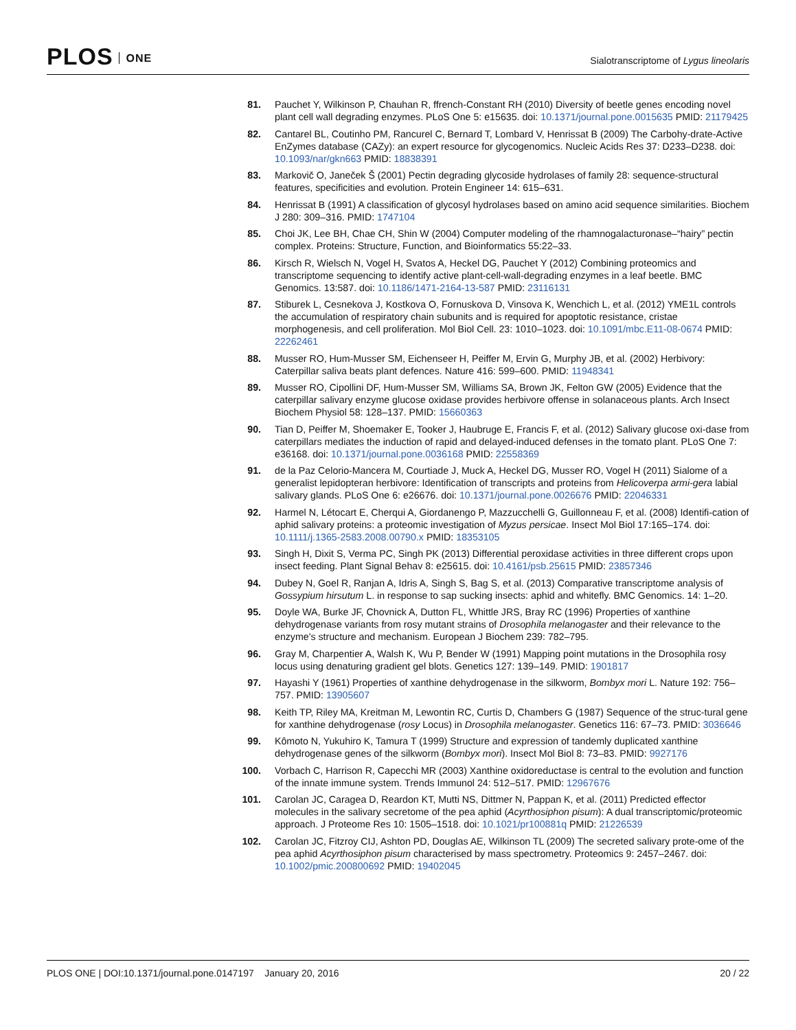PLOS ONE
Sialotranscriptome of Lygus lineolaris
81. Pauchet Y, Wilkinson P, Chauhan R, ffrench-Constant RH (2010) Diversity of beetle genes encoding novel plant cell wall degrading enzymes. PLoS One 5: e15635. doi: 10.1371/journal.pone.0015635 PMID: 21179425
82. Cantarel BL, Coutinho PM, Rancurel C, Bernard T, Lombard V, Henrissat B (2009) The Carbohy-drate-Active EnZymes database (CAZy): an expert resource for glycogenomics. Nucleic Acids Res 37: D233–D238. doi: 10.1093/nar/gkn663 PMID: 18838391
83. Markovič O, Janeček Š (2001) Pectin degrading glycoside hydrolases of family 28: sequence-structural features, specificities and evolution. Protein Engineer 14: 615–631.
84. Henrissat B (1991) A classification of glycosyl hydrolases based on amino acid sequence similarities. Biochem J 280: 309–316. PMID: 1747104
85. Choi JK, Lee BH, Chae CH, Shin W (2004) Computer modeling of the rhamnogalacturonase–“hairy” pectin complex. Proteins: Structure, Function, and Bioinformatics 55:22–33.
86. Kirsch R, Wielsch N, Vogel H, Svatos A, Heckel DG, Pauchet Y (2012) Combining proteomics and transcriptome sequencing to identify active plant-cell-wall-degrading enzymes in a leaf beetle. BMC Genomics. 13:587. doi: 10.1186/1471-2164-13-587 PMID: 23116131
87. Stiburek L, Cesnekova J, Kostkova O, Fornuskova D, Vinsova K, Wenchich L, et al. (2012) YME1L controls the accumulation of respiratory chain subunits and is required for apoptotic resistance, cristae morphogenesis, and cell proliferation. Mol Biol Cell. 23: 1010–1023. doi: 10.1091/mbc.E11-08-0674 PMID: 22262461
88. Musser RO, Hum-Musser SM, Eichenseer H, Peiffer M, Ervin G, Murphy JB, et al. (2002) Herbivory: Caterpillar saliva beats plant defences. Nature 416: 599–600. PMID: 11948341
89. Musser RO, Cipollini DF, Hum-Musser SM, Williams SA, Brown JK, Felton GW (2005) Evidence that the caterpillar salivary enzyme glucose oxidase provides herbivore offense in solanaceous plants. Arch Insect Biochem Physiol 58: 128–137. PMID: 15660363
90. Tian D, Peiffer M, Shoemaker E, Tooker J, Haubruge E, Francis F, et al. (2012) Salivary glucose oxi-dase from caterpillars mediates the induction of rapid and delayed-induced defenses in the tomato plant. PLoS One 7: e36168. doi: 10.1371/journal.pone.0036168 PMID: 22558369
91. de la Paz Celorio-Mancera M, Courtiade J, Muck A, Heckel DG, Musser RO, Vogel H (2011) Sialome of a generalist lepidopteran herbivore: Identification of transcripts and proteins from Helicoverpa armi-gera labial salivary glands. PLoS One 6: e26676. doi: 10.1371/journal.pone.0026676 PMID: 22046331
92. Harmel N, Létocart E, Cherqui A, Giordanengo P, Mazzucchelli G, Guillonneau F, et al. (2008) Identifi-cation of aphid salivary proteins: a proteomic investigation of Myzus persicae. Insect Mol Biol 17:165–174. doi: 10.1111/j.1365-2583.2008.00790.x PMID: 18353105
93. Singh H, Dixit S, Verma PC, Singh PK (2013) Differential peroxidase activities in three different crops upon insect feeding. Plant Signal Behav 8: e25615. doi: 10.4161/psb.25615 PMID: 23857346
94. Dubey N, Goel R, Ranjan A, Idris A, Singh S, Bag S, et al. (2013) Comparative transcriptome analysis of Gossypium hirsutum L. in response to sap sucking insects: aphid and whitefly. BMC Genomics. 14: 1–20.
95. Doyle WA, Burke JF, Chovnick A, Dutton FL, Whittle JRS, Bray RC (1996) Properties of xanthine dehydrogenase variants from rosy mutant strains of Drosophila melanogaster and their relevance to the enzyme's structure and mechanism. European J Biochem 239: 782–795.
96. Gray M, Charpentier A, Walsh K, Wu P, Bender W (1991) Mapping point mutations in the Drosophila rosy locus using denaturing gradient gel blots. Genetics 127: 139–149. PMID: 1901817
97. Hayashi Y (1961) Properties of xanthine dehydrogenase in the silkworm, Bombyx mori L. Nature 192: 756–757. PMID: 13905607
98. Keith TP, Riley MA, Kreitman M, Lewontin RC, Curtis D, Chambers G (1987) Sequence of the struc-tural gene for xanthine dehydrogenase (rosy Locus) in Drosophila melanogaster. Genetics 116: 67–73. PMID: 3036646
99. Kômoto N, Yukuhiro K, Tamura T (1999) Structure and expression of tandemly duplicated xanthine dehydrogenase genes of the silkworm (Bombyx mori). Insect Mol Biol 8: 73–83. PMID: 9927176
100. Vorbach C, Harrison R, Capecchi MR (2003) Xanthine oxidoreductase is central to the evolution and function of the innate immune system. Trends Immunol 24: 512–517. PMID: 12967676
101. Carolan JC, Caragea D, Reardon KT, Mutti NS, Dittmer N, Pappan K, et al. (2011) Predicted effector molecules in the salivary secretome of the pea aphid (Acyrthosiphon pisum): A dual transcriptomic/proteomic approach. J Proteome Res 10: 1505–1518. doi: 10.1021/pr100881q PMID: 21226539
102. Carolan JC, Fitzroy CIJ, Ashton PD, Douglas AE, Wilkinson TL (2009) The secreted salivary prote-ome of the pea aphid Acyrthosiphon pisum characterised by mass spectrometry. Proteomics 9: 2457–2467. doi: 10.1002/pmic.200800692 PMID: 19402045
PLOS ONE | DOI:10.1371/journal.pone.0147197 January 20, 2016
20 / 22